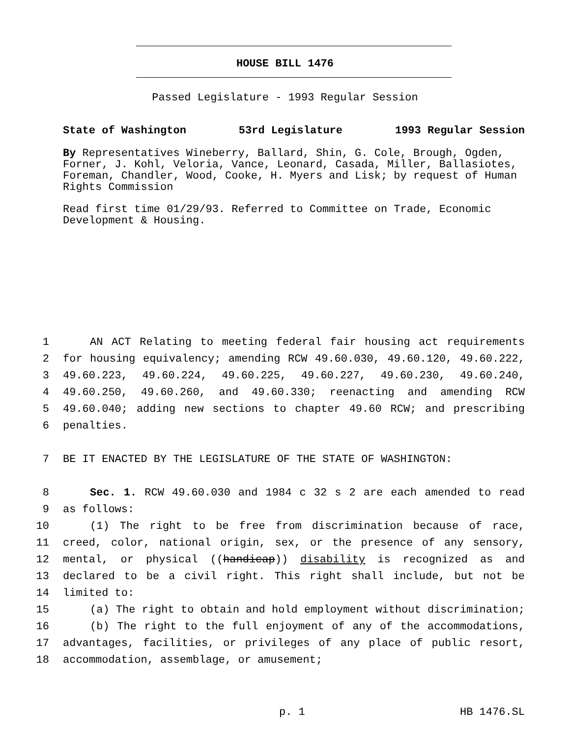HOUSE BILL 1476
Passed Legislature - 1993 Regular Session
State of Washington 53rd Legislature 1993 Regular Session
By Representatives Wineberry, Ballard, Shin, G. Cole, Brough, Ogden, Forner, J. Kohl, Veloria, Vance, Leonard, Casada, Miller, Ballasiotes, Foreman, Chandler, Wood, Cooke, H. Myers and Lisk; by request of Human Rights Commission
Read first time 01/29/93. Referred to Committee on Trade, Economic Development & Housing.
1 AN ACT Relating to meeting federal fair housing act requirements
2 for housing equivalency; amending RCW 49.60.030, 49.60.120, 49.60.222,
3 49.60.223, 49.60.224, 49.60.225, 49.60.227, 49.60.230, 49.60.240,
4 49.60.250, 49.60.260, and 49.60.330; reenacting and amending RCW
5 49.60.040; adding new sections to chapter 49.60 RCW; and prescribing
6 penalties.
7 BE IT ENACTED BY THE LEGISLATURE OF THE STATE OF WASHINGTON:
8 Sec. 1. RCW 49.60.030 and 1984 c 32 s 2 are each amended to read
9 as follows:
10 (1) The right to be free from discrimination because of race,
11 creed, color, national origin, sex, or the presence of any sensory,
12 mental, or physical ((handicap)) disability is recognized as and
13 declared to be a civil right. This right shall include, but not be
14 limited to:
15 (a) The right to obtain and hold employment without discrimination;
16 (b) The right to the full enjoyment of any of the accommodations,
17 advantages, facilities, or privileges of any place of public resort,
18 accommodation, assemblage, or amusement;
p. 1 HB 1476.SL